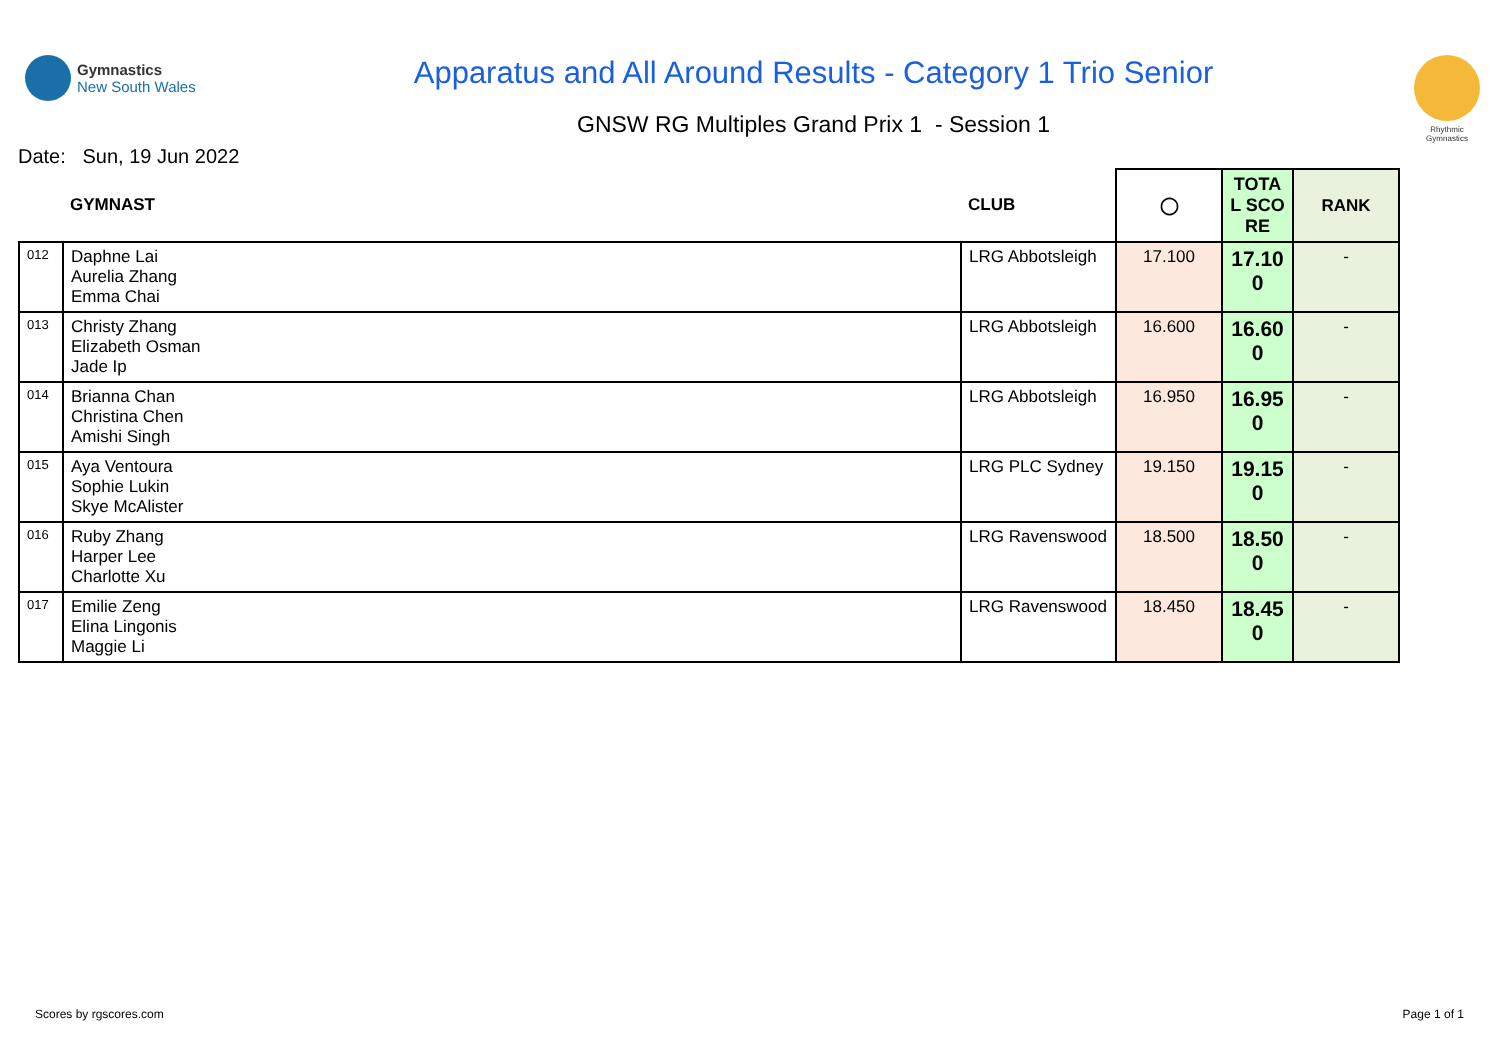Gymnastics
New South Wales
Apparatus and All Around Results - Category 1 Trio Senior
GNSW RG Multiples Grand Prix 1 - Session 1
Rhythmic Gymnastics
Date: Sun, 19 Jun 2022
| | GYMNAST | CLUB | ◯ | TOTAL SCORE | RANK |
| --- | --- | --- | --- | --- | --- |
| 012 | Daphne Lai Aurelia Zhang Emma Chai | LRG Abbotsleigh | 17.100 | 17.100 | - |
| 013 | Christy Zhang Elizabeth Osman Jade Ip | LRG Abbotsleigh | 16.600 | 16.600 | - |
| 014 | Brianna Chan Christina Chen Amishi Singh | LRG Abbotsleigh | 16.950 | 16.950 | - |
| 015 | Aya Ventoura Sophie Lukin Skye McAlister | LRG PLC Sydney | 19.150 | 19.150 | - |
| 016 | Ruby Zhang Harper Lee Charlotte Xu | LRG Ravenswood | 18.500 | 18.500 | - |
| 017 | Emilie Zeng Elina Lingonis Maggie Li | LRG Ravenswood | 18.450 | 18.450 | - |
Scores by rgscores.com Page 1 of 1